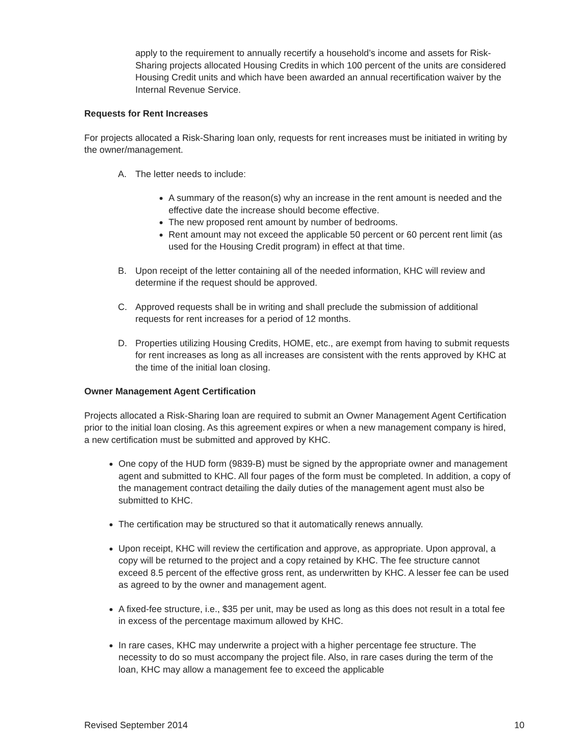apply to the requirement to annually recertify a household’s income and assets for Risk-Sharing projects allocated Housing Credits in which 100 percent of the units are considered Housing Credit units and which have been awarded an annual recertification waiver by the Internal Revenue Service.
Requests for Rent Increases
For projects allocated a Risk-Sharing loan only, requests for rent increases must be initiated in writing by the owner/management.
A. The letter needs to include:
A summary of the reason(s) why an increase in the rent amount is needed and the effective date the increase should become effective.
The new proposed rent amount by number of bedrooms.
Rent amount may not exceed the applicable 50 percent or 60 percent rent limit (as used for the Housing Credit program) in effect at that time.
B. Upon receipt of the letter containing all of the needed information, KHC will review and determine if the request should be approved.
C. Approved requests shall be in writing and shall preclude the submission of additional requests for rent increases for a period of 12 months.
D. Properties utilizing Housing Credits, HOME, etc., are exempt from having to submit requests for rent increases as long as all increases are consistent with the rents approved by KHC at the time of the initial loan closing.
Owner Management Agent Certification
Projects allocated a Risk-Sharing loan are required to submit an Owner Management Agent Certification prior to the initial loan closing. As this agreement expires or when a new management company is hired, a new certification must be submitted and approved by KHC.
One copy of the HUD form (9839-B) must be signed by the appropriate owner and management agent and submitted to KHC. All four pages of the form must be completed. In addition, a copy of the management contract detailing the daily duties of the management agent must also be submitted to KHC.
The certification may be structured so that it automatically renews annually.
Upon receipt, KHC will review the certification and approve, as appropriate. Upon approval, a copy will be returned to the project and a copy retained by KHC. The fee structure cannot exceed 8.5 percent of the effective gross rent, as underwritten by KHC. A lesser fee can be used as agreed to by the owner and management agent.
A fixed-fee structure, i.e., $35 per unit, may be used as long as this does not result in a total fee in excess of the percentage maximum allowed by KHC.
In rare cases, KHC may underwrite a project with a higher percentage fee structure. The necessity to do so must accompany the project file. Also, in rare cases during the term of the loan, KHC may allow a management fee to exceed the applicable
Revised September 2014 10